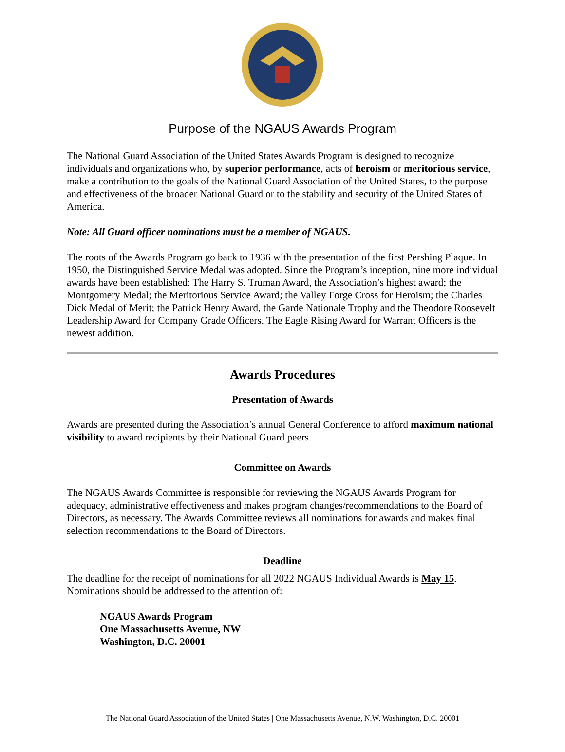Purpose of the NGAUS Awards Program
The National Guard Association of the United States Awards Program is designed to recognize individuals and organizations who, by superior performance, acts of heroism or meritorious service, make a contribution to the goals of the National Guard Association of the United States, to the purpose and effectiveness of the broader National Guard or to the stability and security of the United States of America.
Note: All Guard officer nominations must be a member of NGAUS.
The roots of the Awards Program go back to 1936 with the presentation of the first Pershing Plaque. In 1950, the Distinguished Service Medal was adopted. Since the Program’s inception, nine more individual awards have been established: The Harry S. Truman Award, the Association’s highest award; the Montgomery Medal; the Meritorious Service Award; the Valley Forge Cross for Heroism; the Charles Dick Medal of Merit; the Patrick Henry Award, the Garde Nationale Trophy and the Theodore Roosevelt Leadership Award for Company Grade Officers. The Eagle Rising Award for Warrant Officers is the newest addition.
Awards Procedures
Presentation of Awards
Awards are presented during the Association’s annual General Conference to afford maximum national visibility to award recipients by their National Guard peers.
Committee on Awards
The NGAUS Awards Committee is responsible for reviewing the NGAUS Awards Program for adequacy, administrative effectiveness and makes program changes/recommendations to the Board of Directors, as necessary. The Awards Committee reviews all nominations for awards and makes final selection recommendations to the Board of Directors.
Deadline
The deadline for the receipt of nominations for all 2022 NGAUS Individual Awards is May 15. Nominations should be addressed to the attention of:
NGAUS Awards Program
One Massachusetts Avenue, NW
Washington, D.C. 20001
The National Guard Association of the United States | One Massachusetts Avenue, N.W. Washington, D.C. 20001